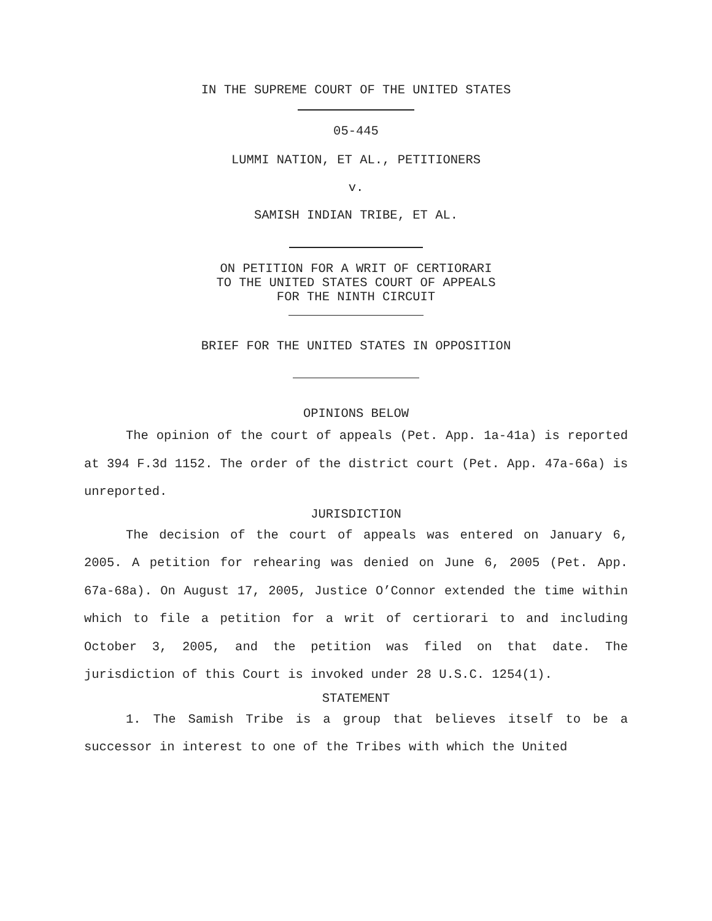IN THE SUPREME COURT OF THE UNITED STATES
05-445
LUMMI NATION, ET AL., PETITIONERS
v.
SAMISH INDIAN TRIBE, ET AL.
ON PETITION FOR A WRIT OF CERTIORARI
TO THE UNITED STATES COURT OF APPEALS
FOR THE NINTH CIRCUIT
BRIEF FOR THE UNITED STATES IN OPPOSITION
OPINIONS BELOW
The opinion of the court of appeals (Pet. App. 1a-41a) is reported at 394 F.3d 1152. The order of the district court (Pet. App. 47a-66a) is unreported.
JURISDICTION
The decision of the court of appeals was entered on January 6, 2005. A petition for rehearing was denied on June 6, 2005 (Pet. App. 67a-68a). On August 17, 2005, Justice O’Connor extended the time within which to file a petition for a writ of certiorari to and including October 3, 2005, and the petition was filed on that date. The jurisdiction of this Court is invoked under 28 U.S.C. 1254(1).
STATEMENT
1. The Samish Tribe is a group that believes itself to be a successor in interest to one of the Tribes with which the United